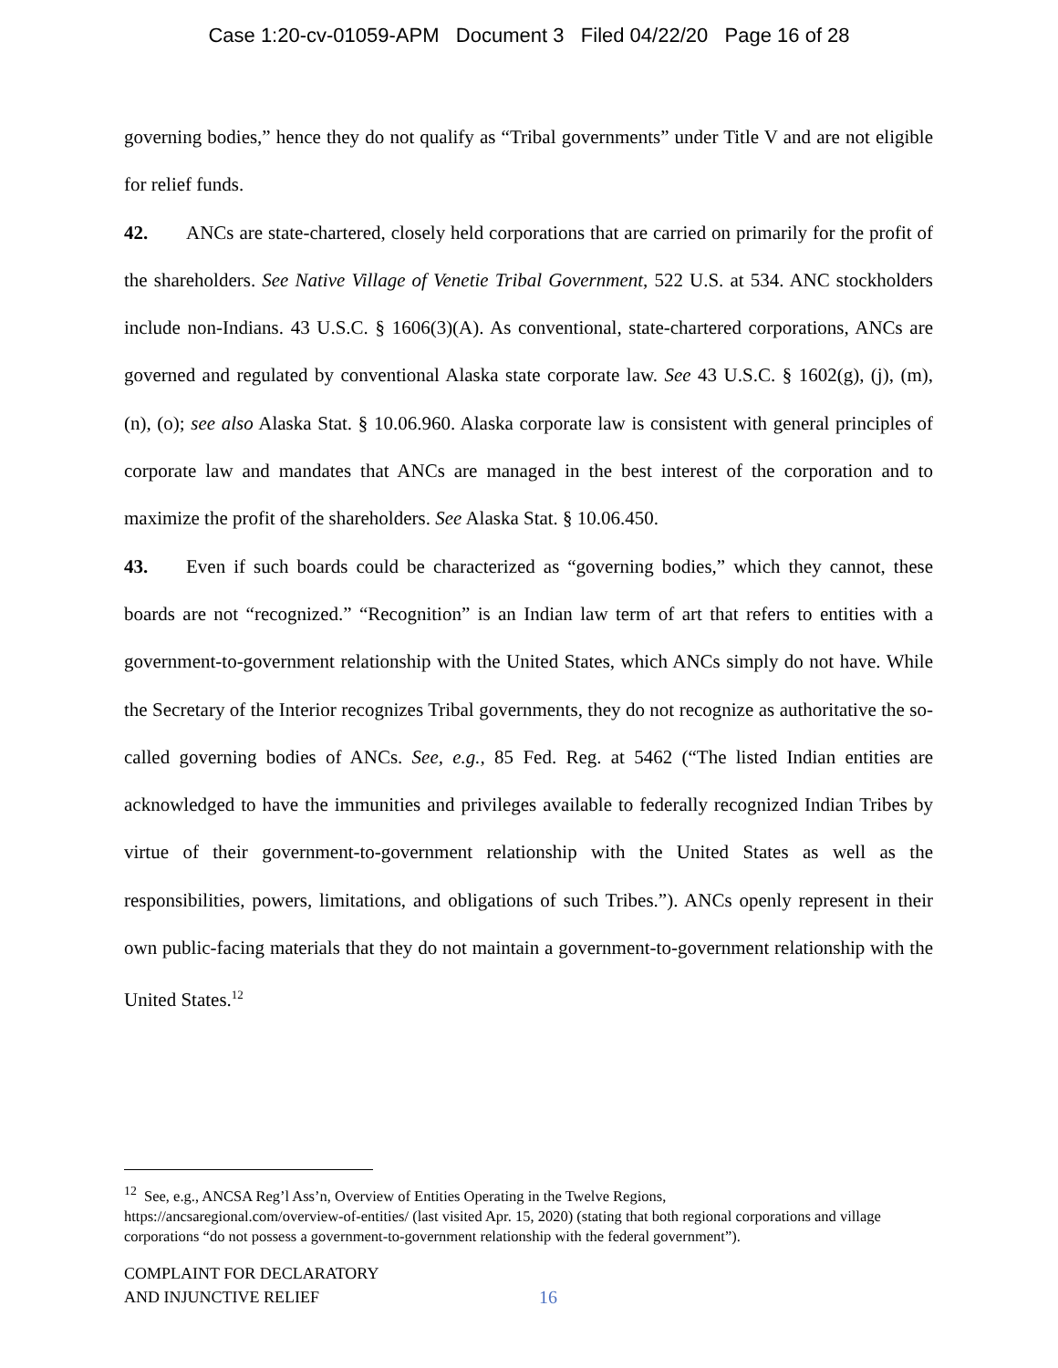Case 1:20-cv-01059-APM Document 3 Filed 04/22/20 Page 16 of 28
governing bodies,” hence they do not qualify as “Tribal governments” under Title V and are not eligible for relief funds.
42. ANCs are state-chartered, closely held corporations that are carried on primarily for the profit of the shareholders. See Native Village of Venetie Tribal Government, 522 U.S. at 534. ANC stockholders include non-Indians. 43 U.S.C. § 1606(3)(A). As conventional, state-chartered corporations, ANCs are governed and regulated by conventional Alaska state corporate law. See 43 U.S.C. § 1602(g), (j), (m), (n), (o); see also Alaska Stat. § 10.06.960. Alaska corporate law is consistent with general principles of corporate law and mandates that ANCs are managed in the best interest of the corporation and to maximize the profit of the shareholders. See Alaska Stat. § 10.06.450.
43. Even if such boards could be characterized as “governing bodies,” which they cannot, these boards are not “recognized.” “Recognition” is an Indian law term of art that refers to entities with a government-to-government relationship with the United States, which ANCs simply do not have. While the Secretary of the Interior recognizes Tribal governments, they do not recognize as authoritative the so-called governing bodies of ANCs. See, e.g., 85 Fed. Reg. at 5462 (“The listed Indian entities are acknowledged to have the immunities and privileges available to federally recognized Indian Tribes by virtue of their government-to-government relationship with the United States as well as the responsibilities, powers, limitations, and obligations of such Tribes.”). ANCs openly represent in their own public-facing materials that they do not maintain a government-to-government relationship with the United States.<sup>12</sup>
<sup>12</sup> See, e.g., ANCSA Reg’l Ass’n, Overview of Entities Operating in the Twelve Regions,
https://ancsaregional.com/overview-of-entities/ (last visited Apr. 15, 2020) (stating that both regional corporations and village corporations “do not possess a government-to-government relationship with the federal government”).
COMPLAINT FOR DECLARATORY
AND INJUNCTIVE RELIEF
16